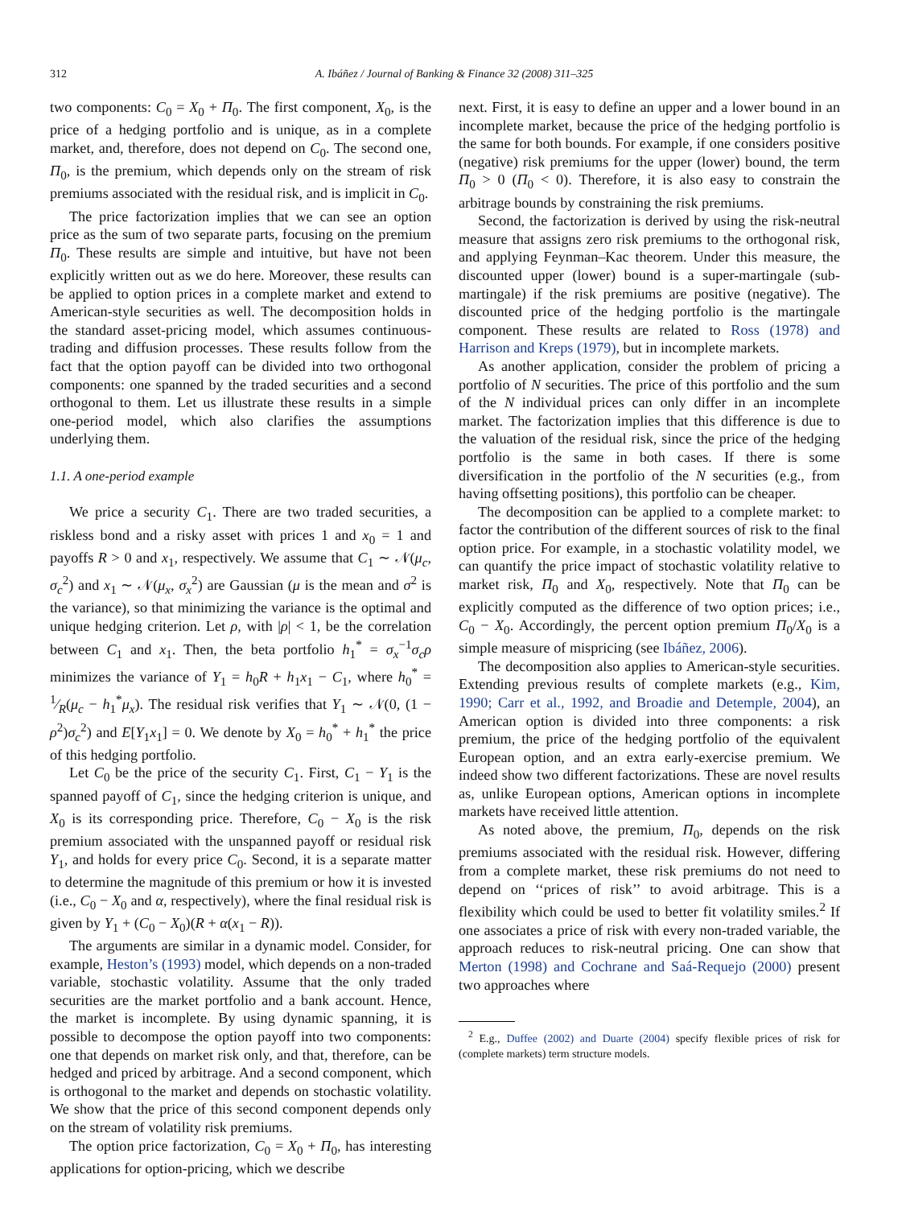312 A. Ibáñez / Journal of Banking & Finance 32 (2008) 311–325
two components: C<sub>0</sub> = X<sub>0</sub> + Π<sub>0</sub>. The first component, X<sub>0</sub>, is the price of a hedging portfolio and is unique, as in a complete market, and, therefore, does not depend on C<sub>0</sub>. The second one, Π<sub>0</sub>, is the premium, which depends only on the stream of risk premiums associated with the residual risk, and is implicit in C<sub>0</sub>.
The price factorization implies that we can see an option price as the sum of two separate parts, focusing on the premium Π<sub>0</sub>. These results are simple and intuitive, but have not been explicitly written out as we do here. Moreover, these results can be applied to option prices in a complete market and extend to American-style securities as well. The decomposition holds in the standard asset-pricing model, which assumes continuous-trading and diffusion processes. These results follow from the fact that the option payoff can be divided into two orthogonal components: one spanned by the traded securities and a second orthogonal to them. Let us illustrate these results in a simple one-period model, which also clarifies the assumptions underlying them.
1.1. A one-period example
We price a security C<sub>1</sub>. There are two traded securities, a riskless bond and a risky asset with prices 1 and x<sub>0</sub> = 1 and payoffs R > 0 and x<sub>1</sub>, respectively. We assume that C<sub>1</sub> ∼ 𝒩(μ<sub>c</sub>, σ<sub>c</sub><sup>2</sup>) and x<sub>1</sub> ∼ 𝒩(μ<sub>x</sub>, σ<sub>x</sub><sup>2</sup>) are Gaussian (μ is the mean and σ<sup>2</sup> is the variance), so that minimizing the variance is the optimal and unique hedging criterion. Let ρ, with |ρ| < 1, be the correlation between C<sub>1</sub> and x<sub>1</sub>. Then, the beta portfolio h<sub>1</sub><sup>*</sup> = σ<sub>x</sub><sup>−1</sup>σ<sub>c</sub>ρ minimizes the variance of Y<sub>1</sub> = h<sub>0</sub>R + h<sub>1</sub>x<sub>1</sub> − C<sub>1</sub>, where h<sub>0</sub><sup>*</sup> = 1⁄R(μ<sub>c</sub> − h<sub>1</sub><sup>*</sup>μ<sub>x</sub>). The residual risk verifies that Y<sub>1</sub> ∼ 𝒩(0, (1 − ρ<sup>2</sup>)σ<sub>c</sub><sup>2</sup>) and E[Y<sub>1</sub>x<sub>1</sub>] = 0. We denote by X<sub>0</sub> = h<sub>0</sub><sup>*</sup> + h<sub>1</sub><sup>*</sup> the price of this hedging portfolio.
Let C<sub>0</sub> be the price of the security C<sub>1</sub>. First, C<sub>1</sub> − Y<sub>1</sub> is the spanned payoff of C<sub>1</sub>, since the hedging criterion is unique, and X<sub>0</sub> is its corresponding price. Therefore, C<sub>0</sub> − X<sub>0</sub> is the risk premium associated with the unspanned payoff or residual risk Y<sub>1</sub>, and holds for every price C<sub>0</sub>. Second, it is a separate matter to determine the magnitude of this premium or how it is invested (i.e., C<sub>0</sub> − X<sub>0</sub> and α, respectively), where the final residual risk is given by Y<sub>1</sub> + (C<sub>0</sub> − X<sub>0</sub>)(R + α(x<sub>1</sub> − R)).
The arguments are similar in a dynamic model. Consider, for example, Heston’s (1993) model, which depends on a non-traded variable, stochastic volatility. Assume that the only traded securities are the market portfolio and a bank account. Hence, the market is incomplete. By using dynamic spanning, it is possible to decompose the option payoff into two components: one that depends on market risk only, and that, therefore, can be hedged and priced by arbitrage. And a second component, which is orthogonal to the market and depends on stochastic volatility. We show that the price of this second component depends only on the stream of volatility risk premiums.
The option price factorization, C<sub>0</sub> = X<sub>0</sub> + Π<sub>0</sub>, has interesting applications for option-pricing, which we describe
next. First, it is easy to define an upper and a lower bound in an incomplete market, because the price of the hedging portfolio is the same for both bounds. For example, if one considers positive (negative) risk premiums for the upper (lower) bound, the term Π<sub>0</sub> > 0 (Π<sub>0</sub> < 0). Therefore, it is also easy to constrain the arbitrage bounds by constraining the risk premiums.
Second, the factorization is derived by using the risk-neutral measure that assigns zero risk premiums to the orthogonal risk, and applying Feynman–Kac theorem. Under this measure, the discounted upper (lower) bound is a super-martingale (sub-martingale) if the risk premiums are positive (negative). The discounted price of the hedging portfolio is the martingale component. These results are related to Ross (1978) and Harrison and Kreps (1979), but in incomplete markets.
As another application, consider the problem of pricing a portfolio of N securities. The price of this portfolio and the sum of the N individual prices can only differ in an incomplete market. The factorization implies that this difference is due to the valuation of the residual risk, since the price of the hedging portfolio is the same in both cases. If there is some diversification in the portfolio of the N securities (e.g., from having offsetting positions), this portfolio can be cheaper.
The decomposition can be applied to a complete market: to factor the contribution of the different sources of risk to the final option price. For example, in a stochastic volatility model, we can quantify the price impact of stochastic volatility relative to market risk, Π<sub>0</sub> and X<sub>0</sub>, respectively. Note that Π<sub>0</sub> can be explicitly computed as the difference of two option prices; i.e., C<sub>0</sub> − X<sub>0</sub>. Accordingly, the percent option premium Π<sub>0</sub>/X<sub>0</sub> is a simple measure of mispricing (see Ibáñez, 2006).
The decomposition also applies to American-style securities. Extending previous results of complete markets (e.g., Kim, 1990; Carr et al., 1992, and Broadie and Detemple, 2004), an American option is divided into three components: a risk premium, the price of the hedging portfolio of the equivalent European option, and an extra early-exercise premium. We indeed show two different factorizations. These are novel results as, unlike European options, American options in incomplete markets have received little attention.
As noted above, the premium, Π<sub>0</sub>, depends on the risk premiums associated with the residual risk. However, differing from a complete market, these risk premiums do not need to depend on ‘‘prices of risk’’ to avoid arbitrage. This is a flexibility which could be used to better fit volatility smiles.<sup>2</sup> If one associates a price of risk with every non-traded variable, the approach reduces to risk-neutral pricing. One can show that Merton (1998) and Cochrane and Saá-Requejo (2000) present two approaches where
<sup>2</sup> E.g., Duffee (2002) and Duarte (2004) specify flexible prices of risk for (complete markets) term structure models.